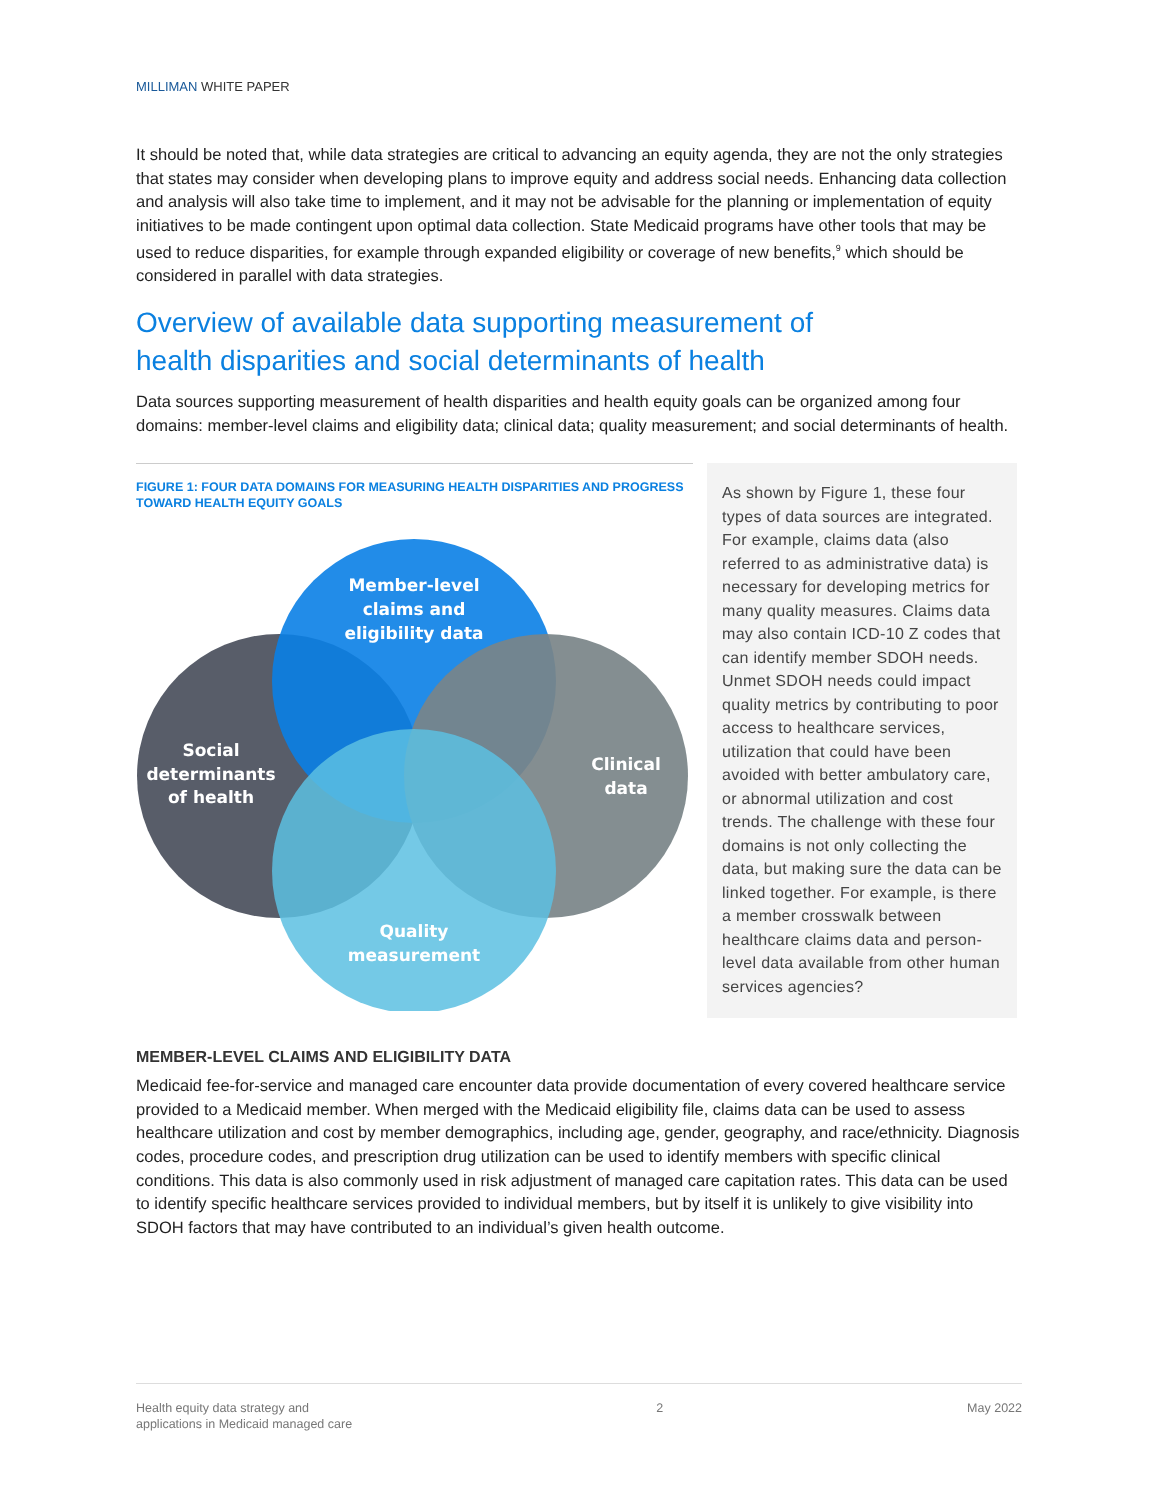MILLIMAN WHITE PAPER
It should be noted that, while data strategies are critical to advancing an equity agenda, they are not the only strategies that states may consider when developing plans to improve equity and address social needs. Enhancing data collection and analysis will also take time to implement, and it may not be advisable for the planning or implementation of equity initiatives to be made contingent upon optimal data collection. State Medicaid programs have other tools that may be used to reduce disparities, for example through expanded eligibility or coverage of new benefits,<sup>9</sup> which should be considered in parallel with data strategies.
Overview of available data supporting measurement of
health disparities and social determinants of health
Data sources supporting measurement of health disparities and health equity goals can be organized among four domains: member-level claims and eligibility data; clinical data; quality measurement; and social determinants of health.
FIGURE 1: FOUR DATA DOMAINS FOR MEASURING HEALTH DISPARITIES AND PROGRESS TOWARD HEALTH EQUITY GOALS
Member-level
claims and
eligibility data
Social
determinants
of health
Clinical
data
Quality
measurement
As shown by Figure 1, these four types of data sources are integrated. For example, claims data (also referred to as administrative data) is necessary for developing metrics for many quality measures. Claims data may also contain ICD-10 Z codes that can identify member SDOH needs. Unmet SDOH needs could impact quality metrics by contributing to poor access to healthcare services, utilization that could have been avoided with better ambulatory care, or abnormal utilization and cost trends. The challenge with these four domains is not only collecting the data, but making sure the data can be linked together. For example, is there a member crosswalk between healthcare claims data and person-level data available from other human services agencies?
MEMBER-LEVEL CLAIMS AND ELIGIBILITY DATA
Medicaid fee-for-service and managed care encounter data provide documentation of every covered healthcare service provided to a Medicaid member. When merged with the Medicaid eligibility file, claims data can be used to assess healthcare utilization and cost by member demographics, including age, gender, geography, and race/ethnicity. Diagnosis codes, procedure codes, and prescription drug utilization can be used to identify members with specific clinical conditions. This data is also commonly used in risk adjustment of managed care capitation rates. This data can be used to identify specific healthcare services provided to individual members, but by itself it is unlikely to give visibility into SDOH factors that may have contributed to an individual’s given health outcome.
Health equity data strategy and
applications in Medicaid managed care
2 May 2022